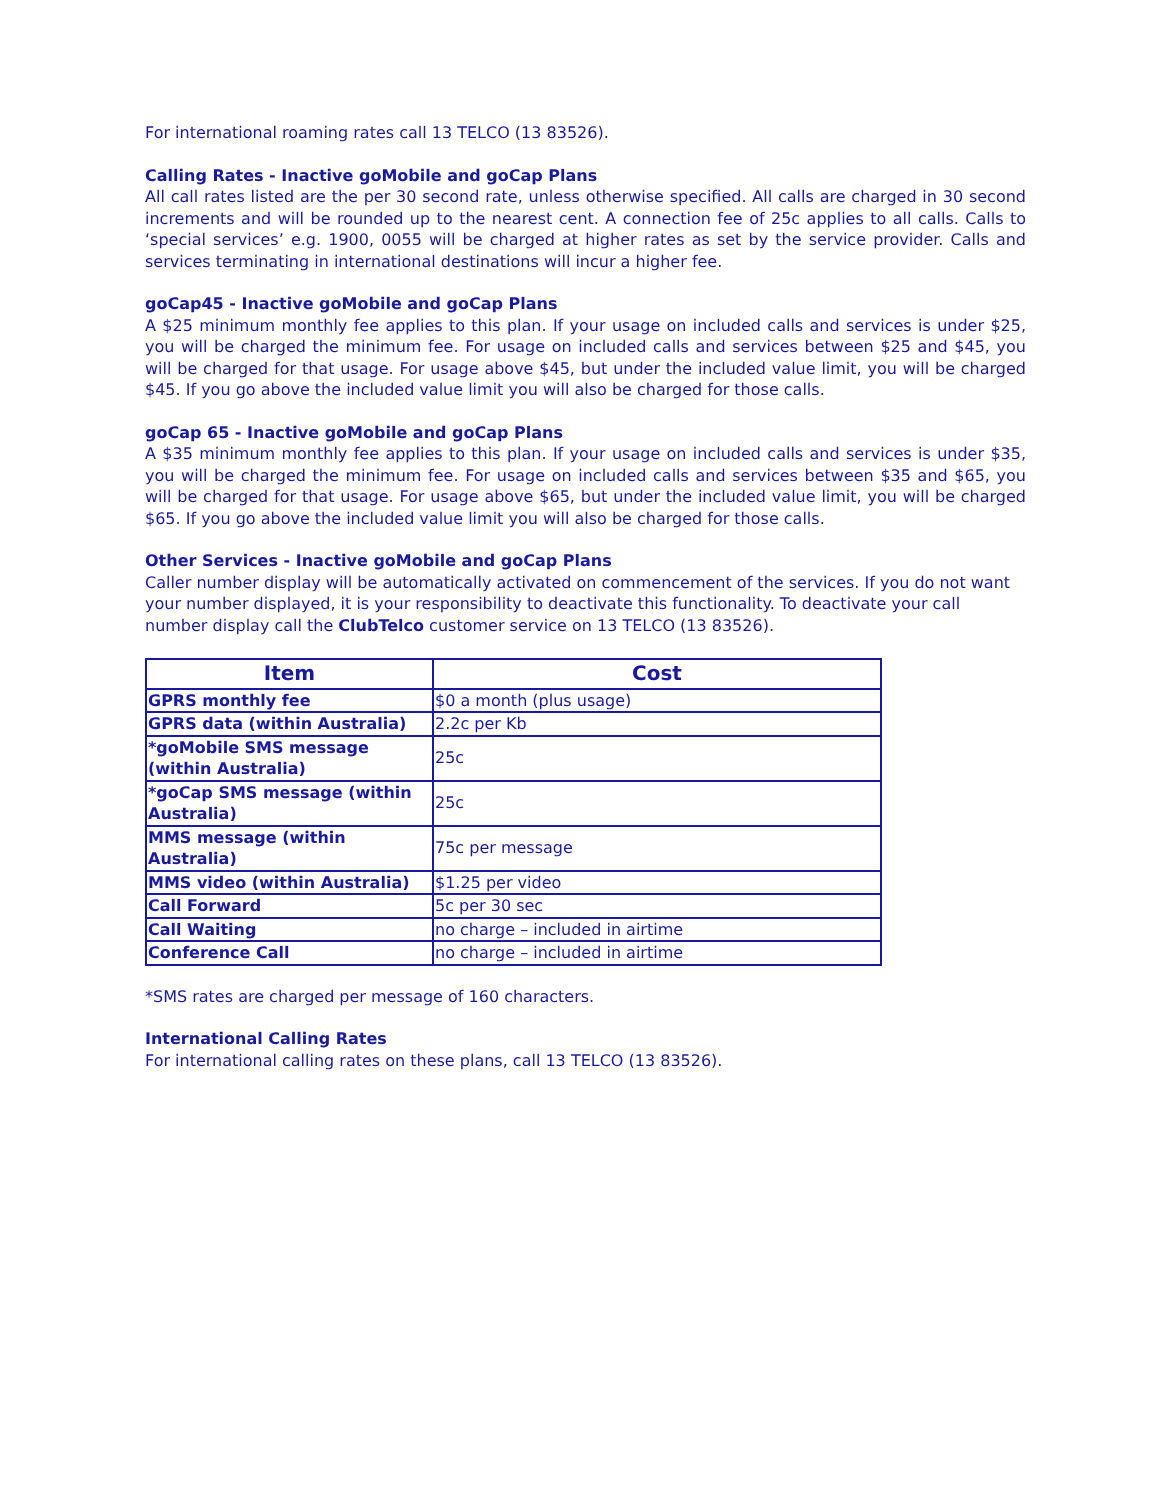For international roaming rates call 13 TELCO (13 83526).
Calling Rates - Inactive goMobile and goCap Plans
All call rates listed are the per 30 second rate, unless otherwise specified. All calls are charged in 30 second increments and will be rounded up to the nearest cent. A connection fee of 25c applies to all calls. Calls to ‘special services’ e.g. 1900, 0055 will be charged at higher rates as set by the service provider. Calls and services terminating in international destinations will incur a higher fee.
goCap45 - Inactive goMobile and goCap Plans
A $25 minimum monthly fee applies to this plan. If your usage on included calls and services is under $25, you will be charged the minimum fee. For usage on included calls and services between $25 and $45, you will be charged for that usage. For usage above $45, but under the included value limit, you will be charged $45. If you go above the included value limit you will also be charged for those calls.
goCap 65 - Inactive goMobile and goCap Plans
A $35 minimum monthly fee applies to this plan. If your usage on included calls and services is under $35, you will be charged the minimum fee. For usage on included calls and services between $35 and $65, you will be charged for that usage. For usage above $65, but under the included value limit, you will be charged $65. If you go above the included value limit you will also be charged for those calls.
Other Services - Inactive goMobile and goCap Plans
Caller number display will be automatically activated on commencement of the services. If you do not want your number displayed, it is your responsibility to deactivate this functionality. To deactivate your call number display call the ClubTelco customer service on 13 TELCO (13 83526).
| Item | Cost |
| --- | --- |
| GPRS monthly fee | $0 a month (plus usage) |
| GPRS data (within Australia) | 2.2c per Kb |
| *goMobile SMS message (within Australia) | 25c |
| *goCap SMS message (within Australia) | 25c |
| MMS message (within Australia) | 75c per message |
| MMS video (within Australia) | $1.25 per video |
| Call Forward | 5c per 30 sec |
| Call Waiting | no charge – included in airtime |
| Conference Call | no charge – included in airtime |
*SMS rates are charged per message of 160 characters.
International Calling Rates
For international calling rates on these plans, call 13 TELCO (13 83526).